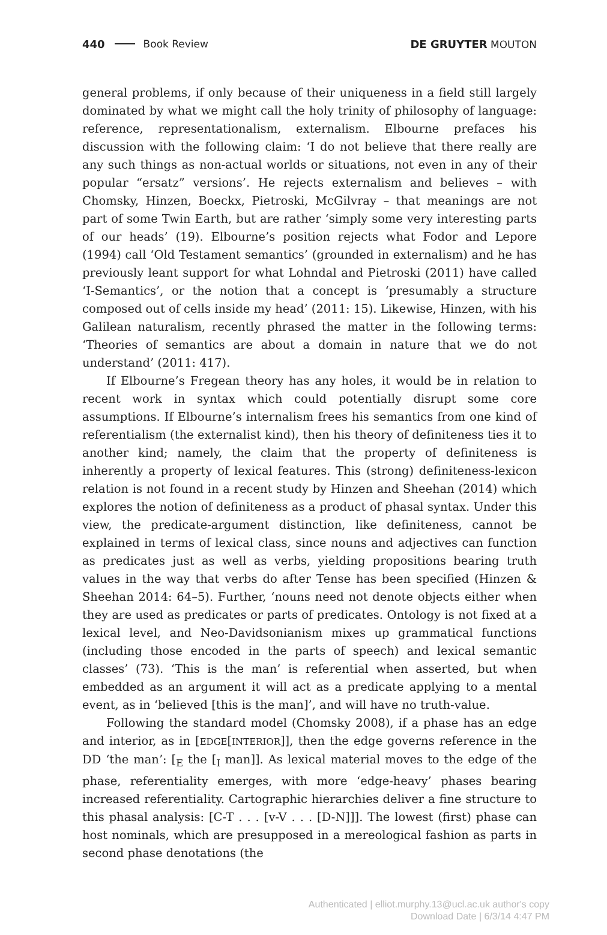440 Book Review DE GRUYTER MOUTON
general problems, if only because of their uniqueness in a field still largely dominated by what we might call the holy trinity of philosophy of language: reference, representationalism, externalism. Elbourne prefaces his discussion with the following claim: ‘I do not believe that there really are any such things as non-actual worlds or situations, not even in any of their popular “ersatz” versions’. He rejects externalism and believes – with Chomsky, Hinzen, Boeckx, Pietroski, McGilvray – that meanings are not part of some Twin Earth, but are rather ‘simply some very interesting parts of our heads’ (19). Elbourne’s position rejects what Fodor and Lepore (1994) call ‘Old Testament semantics’ (grounded in externalism) and he has previously leant support for what Lohndal and Pietroski (2011) have called ‘I-Semantics’, or the notion that a concept is ‘presumably a structure composed out of cells inside my head’ (2011: 15). Likewise, Hinzen, with his Galilean naturalism, recently phrased the matter in the following terms: ‘Theories of semantics are about a domain in nature that we do not understand’ (2011: 417).
If Elbourne’s Fregean theory has any holes, it would be in relation to recent work in syntax which could potentially disrupt some core assumptions. If Elbourne’s internalism frees his semantics from one kind of referentialism (the externalist kind), then his theory of definiteness ties it to another kind; namely, the claim that the property of definiteness is inherently a property of lexical features. This (strong) definiteness-lexicon relation is not found in a recent study by Hinzen and Sheehan (2014) which explores the notion of definiteness as a product of phasal syntax. Under this view, the predicate-argument distinction, like definiteness, cannot be explained in terms of lexical class, since nouns and adjectives can function as predicates just as well as verbs, yielding propositions bearing truth values in the way that verbs do after Tense has been specified (Hinzen & Sheehan 2014: 64–5). Further, ‘nouns need not denote objects either when they are used as predicates or parts of predicates. Ontology is not fixed at a lexical level, and Neo-Davidsonianism mixes up grammatical functions (including those encoded in the parts of speech) and lexical semantic classes’ (73). ‘This is the man’ is referential when asserted, but when embedded as an argument it will act as a predicate applying to a mental event, as in ‘believed [this is the man]’, and will have no truth-value.
Following the standard model (Chomsky 2008), if a phase has an edge and interior, as in [EDGE[INTERIOR]], then the edge governs reference in the DD ‘the man’: [<sub>E</sub> the [<sub>I</sub> man]]. As lexical material moves to the edge of the phase, referentiality emerges, with more ‘edge-heavy’ phases bearing increased referentiality. Cartographic hierarchies deliver a fine structure to this phasal analysis: [C-T . . . [v-V . . . [D-N]]]. The lowest (first) phase can host nominals, which are presupposed in a mereological fashion as parts in second phase denotations (the
Authenticated | elliot.murphy.13@ucl.ac.uk author's copy
Download Date | 6/3/14 4:47 PM